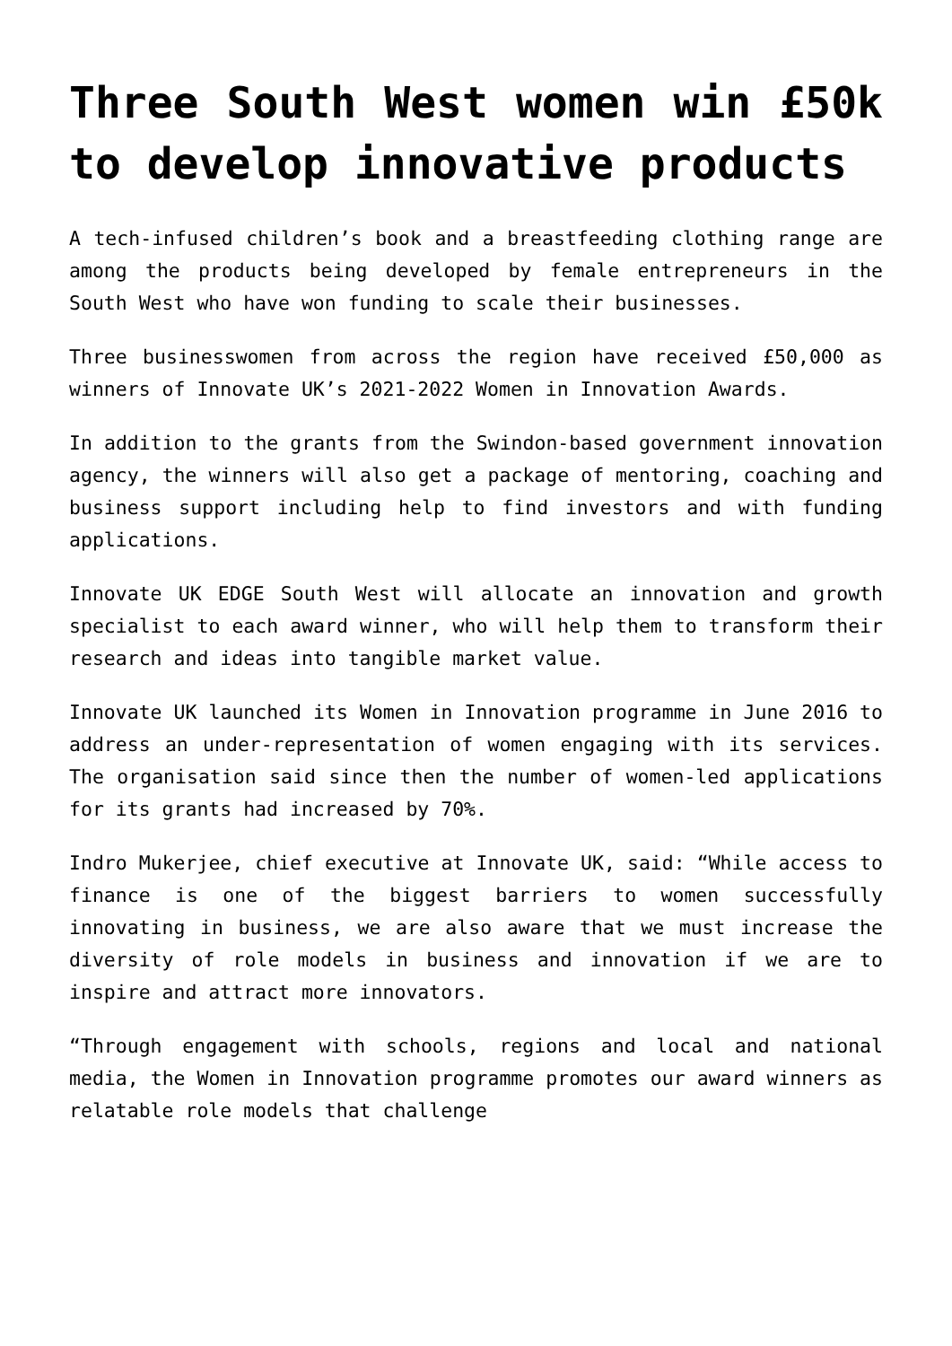Three South West women win £50k to develop innovative products
A tech-infused children’s book and a breastfeeding clothing range are among the products being developed by female entrepreneurs in the South West who have won funding to scale their businesses.
Three businesswomen from across the region have received £50,000 as winners of Innovate UK’s 2021-2022 Women in Innovation Awards.
In addition to the grants from the Swindon-based government innovation agency, the winners will also get a package of mentoring, coaching and business support including help to find investors and with funding applications.
Innovate UK EDGE South West will allocate an innovation and growth specialist to each award winner, who will help them to transform their research and ideas into tangible market value.
Innovate UK launched its Women in Innovation programme in June 2016 to address an under-representation of women engaging with its services. The organisation said since then the number of women-led applications for its grants had increased by 70%.
Indro Mukerjee, chief executive at Innovate UK, said: “While access to finance is one of the biggest barriers to women successfully innovating in business, we are also aware that we must increase the diversity of role models in business and innovation if we are to inspire and attract more innovators.
“Through engagement with schools, regions and local and national media, the Women in Innovation programme promotes our award winners as relatable role models that challenge